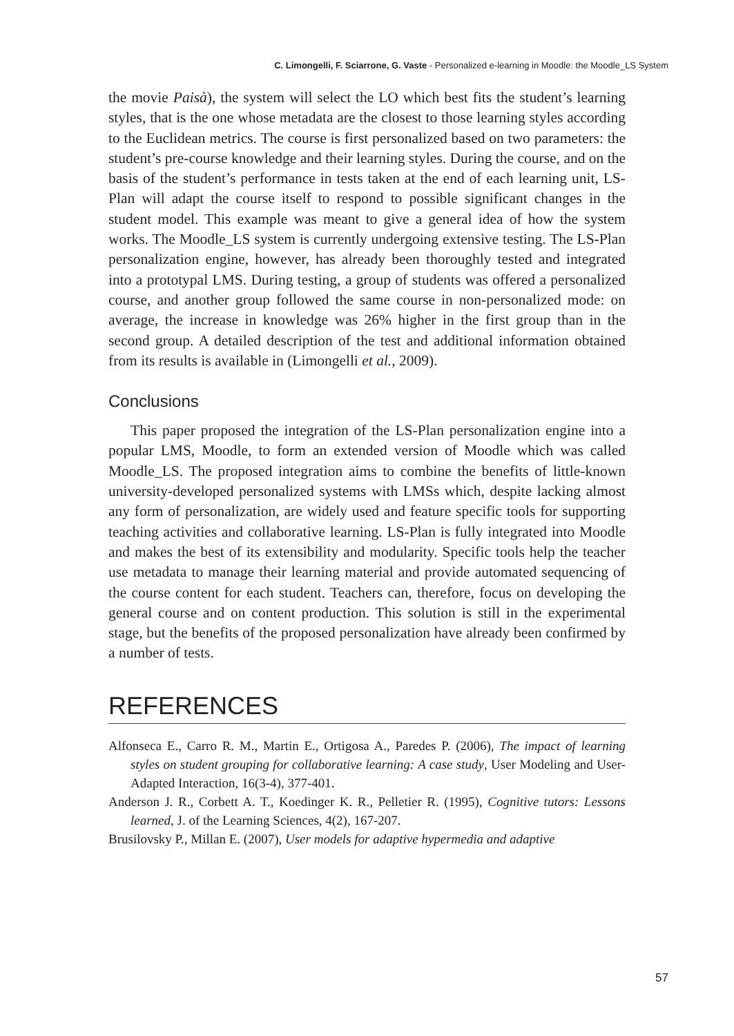C. Limongelli, F. Sciarrone, G. Vaste - Personalized e-learning in Moodle: the Moodle_LS System
the movie Paisà), the system will select the LO which best fits the student’s learning styles, that is the one whose metadata are the closest to those learning styles according to the Euclidean metrics. The course is first personalized based on two parameters: the student’s pre-course knowledge and their learning styles. During the course, and on the basis of the student’s performance in tests taken at the end of each learning unit, LS-Plan will adapt the course itself to respond to possible significant changes in the student model. This example was meant to give a general idea of how the system works. The Moodle_LS system is currently undergoing extensive testing. The LS-Plan personalization engine, however, has already been thoroughly tested and integrated into a prototypal LMS. During testing, a group of students was offered a personalized course, and another group followed the same course in non-personalized mode: on average, the increase in knowledge was 26% higher in the first group than in the second group. A detailed description of the test and additional information obtained from its results is available in (Limongelli et al., 2009).
Conclusions
This paper proposed the integration of the LS-Plan personalization engine into a popular LMS, Moodle, to form an extended version of Moodle which was called Moodle_LS. The proposed integration aims to combine the benefits of little-known university-developed personalized systems with LMSs which, despite lacking almost any form of personalization, are widely used and feature specific tools for supporting teaching activities and collaborative learning. LS-Plan is fully integrated into Moodle and makes the best of its extensibility and modularity. Specific tools help the teacher use metadata to manage their learning material and provide automated sequencing of the course content for each student. Teachers can, therefore, focus on developing the general course and on content production. This solution is still in the experimental stage, but the benefits of the proposed personalization have already been confirmed by a number of tests.
REFERENCES
Alfonseca E., Carro R. M., Martin E., Ortigosa A., Paredes P. (2006), The impact of learning styles on student grouping for collaborative learning: A case study, User Modeling and User-Adapted Interaction, 16(3-4), 377-401.
Anderson J. R., Corbett A. T., Koedinger K. R., Pelletier R. (1995), Cognitive tutors: Lessons learned, J. of the Learning Sciences, 4(2), 167-207.
Brusilovsky P., Millan E. (2007), User models for adaptive hypermedia and adaptive
57